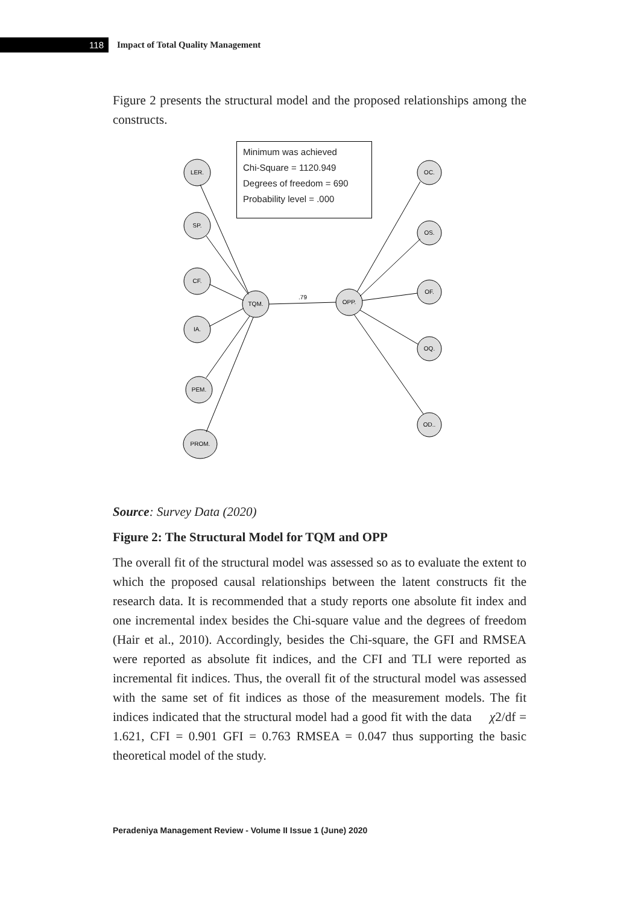118
Impact of Total Quality Management
Figure 2 presents the structural model and the proposed relationships among the constructs.
LER.
SP.
CF.
IA.
PEM.
PROM.
TQM.
OPP.
OC.
OS.
OF.
OQ.
OD..
.79
Minimum was achieved
Chi-Square = 1120.949
Degrees of freedom = 690
Probability level = .000
Source: Survey Data (2020)
Figure 2: The Structural Model for TQM and OPP
The overall fit of the structural model was assessed so as to evaluate the extent to which the proposed causal relationships between the latent constructs fit the research data. It is recommended that a study reports one absolute fit index and one incremental index besides the Chi-square value and the degrees of freedom (Hair et al., 2010). Accordingly, besides the Chi-square, the GFI and RMSEA were reported as absolute fit indices, and the CFI and TLI were reported as incremental fit indices. Thus, the overall fit of the structural model was assessed with the same set of fit indices as those of the measurement models. The fit indices indicated that the structural model had a good fit with the data χ2/df = 1.621, CFI = 0.901 GFI = 0.763 RMSEA = 0.047 thus supporting the basic theoretical model of the study.
Peradeniya Management Review - Volume II Issue 1 (June) 2020